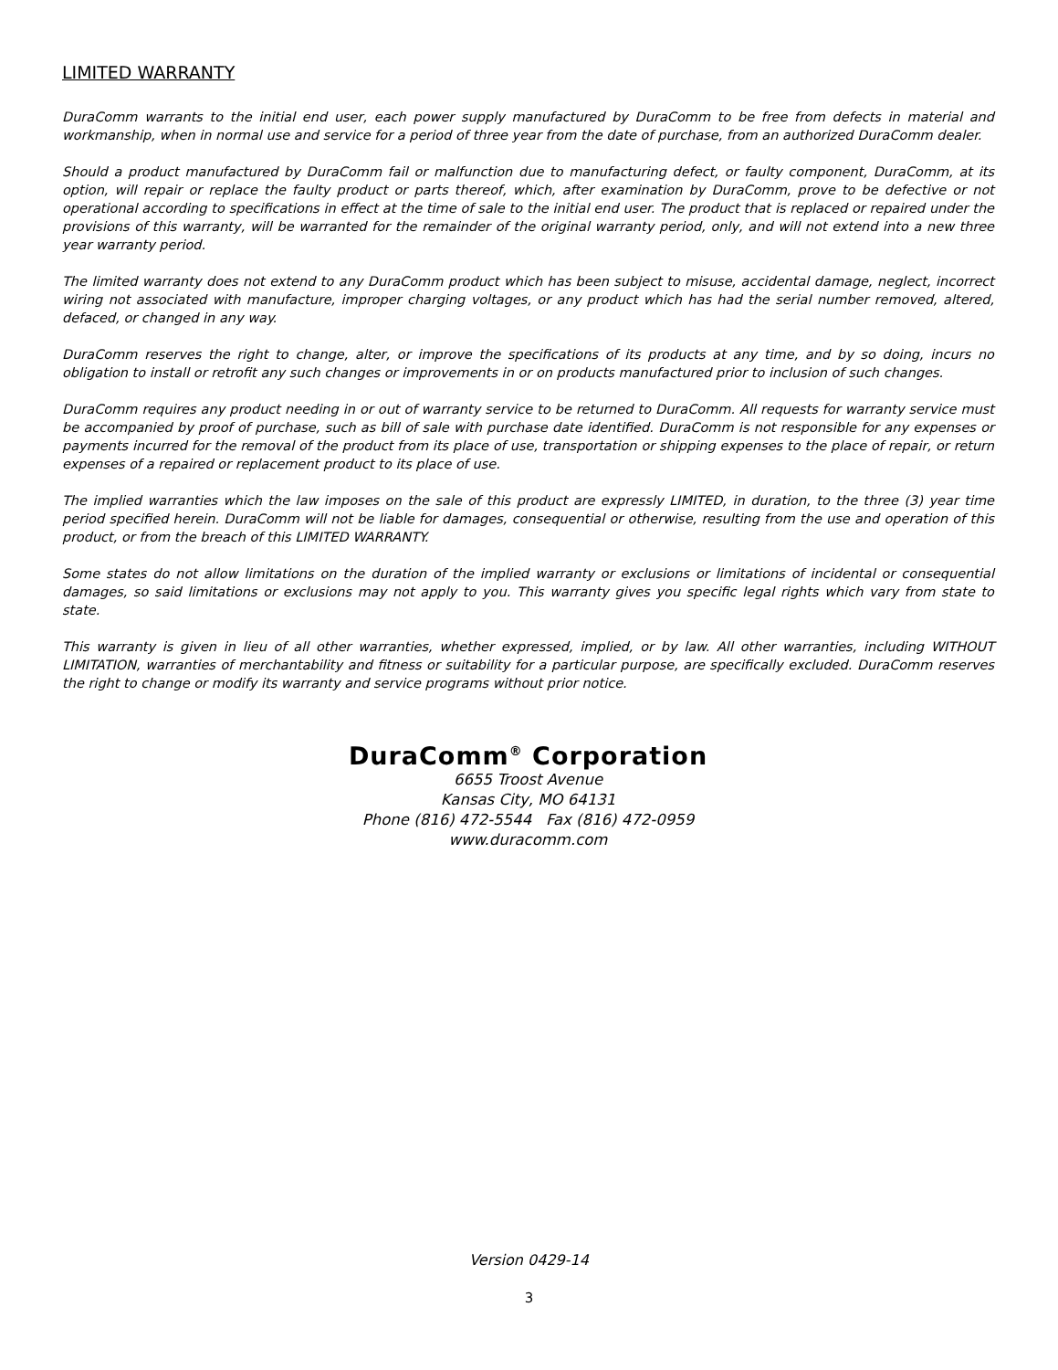LIMITED WARRANTY
DuraComm warrants to the initial end user, each power supply manufactured by DuraComm to be free from defects in material and workmanship, when in normal use and service for a period of three year from the date of purchase, from an authorized DuraComm dealer.
Should a product manufactured by DuraComm fail or malfunction due to manufacturing defect, or faulty component, DuraComm, at its option, will repair or replace the faulty product or parts thereof, which, after examination by DuraComm, prove to be defective or not operational according to specifications in effect at the time of sale to the initial end user. The product that is replaced or repaired under the provisions of this warranty, will be warranted for the remainder of the original warranty period, only, and will not extend into a new three year warranty period.
The limited warranty does not extend to any DuraComm product which has been subject to misuse, accidental damage, neglect, incorrect wiring not associated with manufacture, improper charging voltages, or any product which has had the serial number removed, altered, defaced, or changed in any way.
DuraComm reserves the right to change, alter, or improve the specifications of its products at any time, and by so doing, incurs no obligation to install or retrofit any such changes or improvements in or on products manufactured prior to inclusion of such changes.
DuraComm requires any product needing in or out of warranty service to be returned to DuraComm. All requests for warranty service must be accompanied by proof of purchase, such as bill of sale with purchase date identified. DuraComm is not responsible for any expenses or payments incurred for the removal of the product from its place of use, transportation or shipping expenses to the place of repair, or return expenses of a repaired or replacement product to its place of use.
The implied warranties which the law imposes on the sale of this product are expressly LIMITED, in duration, to the three (3) year time period specified herein. DuraComm will not be liable for damages, consequential or otherwise, resulting from the use and operation of this product, or from the breach of this LIMITED WARRANTY.
Some states do not allow limitations on the duration of the implied warranty or exclusions or limitations of incidental or consequential damages, so said limitations or exclusions may not apply to you. This warranty gives you specific legal rights which vary from state to state.
This warranty is given in lieu of all other warranties, whether expressed, implied, or by law. All other warranties, including WITHOUT LIMITATION, warranties of merchantability and fitness or suitability for a particular purpose, are specifically excluded. DuraComm reserves the right to change or modify its warranty and service programs without prior notice.
DuraComm<sup>®</sup> Corporation
6655 Troost Avenue
Kansas City, MO 64131
Phone (816) 472-5544 Fax (816) 472-0959
www.duracomm.com
Version 0429-14
3